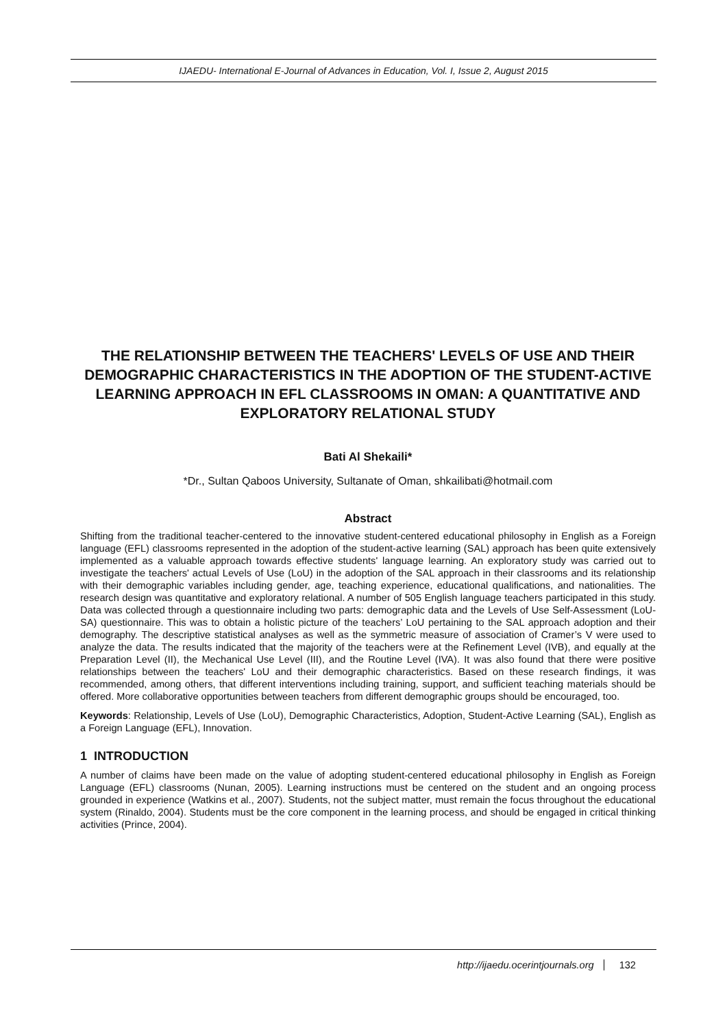IJAEDU- International E-Journal of Advances in Education, Vol. I, Issue 2, August 2015
THE RELATIONSHIP BETWEEN THE TEACHERS' LEVELS OF USE AND THEIR DEMOGRAPHIC CHARACTERISTICS IN THE ADOPTION OF THE STUDENT-ACTIVE LEARNING APPROACH IN EFL CLASSROOMS IN OMAN: A QUANTITATIVE AND EXPLORATORY RELATIONAL STUDY
Bati Al Shekaili*
*Dr., Sultan Qaboos University, Sultanate of Oman, shkailibati@hotmail.com
Abstract
Shifting from the traditional teacher-centered to the innovative student-centered educational philosophy in English as a Foreign language (EFL) classrooms represented in the adoption of the student-active learning (SAL) approach has been quite extensively implemented as a valuable approach towards effective students' language learning. An exploratory study was carried out to investigate the teachers' actual Levels of Use (LoU) in the adoption of the SAL approach in their classrooms and its relationship with their demographic variables including gender, age, teaching experience, educational qualifications, and nationalities. The research design was quantitative and exploratory relational. A number of 505 English language teachers participated in this study. Data was collected through a questionnaire including two parts: demographic data and the Levels of Use Self-Assessment (LoU-SA) questionnaire. This was to obtain a holistic picture of the teachers’ LoU pertaining to the SAL approach adoption and their demography. The descriptive statistical analyses as well as the symmetric measure of association of Cramer’s V were used to analyze the data. The results indicated that the majority of the teachers were at the Refinement Level (IVB), and equally at the Preparation Level (II), the Mechanical Use Level (III), and the Routine Level (IVA). It was also found that there were positive relationships between the teachers' LoU and their demographic characteristics. Based on these research findings, it was recommended, among others, that different interventions including training, support, and sufficient teaching materials should be offered. More collaborative opportunities between teachers from different demographic groups should be encouraged, too.
Keywords: Relationship, Levels of Use (LoU), Demographic Characteristics, Adoption, Student-Active Learning (SAL), English as a Foreign Language (EFL), Innovation.
1 INTRODUCTION
A number of claims have been made on the value of adopting student-centered educational philosophy in English as Foreign Language (EFL) classrooms (Nunan, 2005). Learning instructions must be centered on the student and an ongoing process grounded in experience (Watkins et al., 2007). Students, not the subject matter, must remain the focus throughout the educational system (Rinaldo, 2004). Students must be the core component in the learning process, and should be engaged in critical thinking activities (Prince, 2004).
http://ijaedu.ocerintjournals.org 132